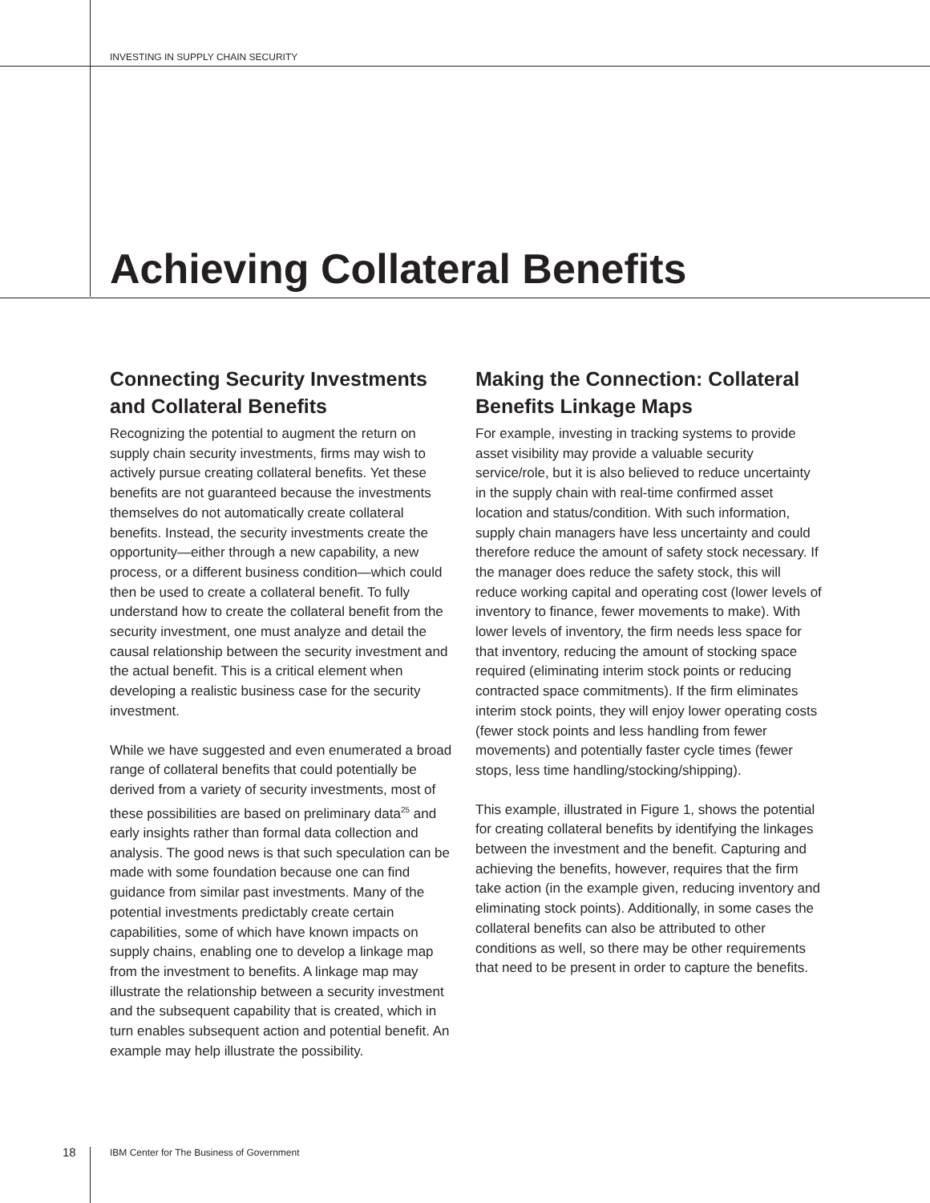INVESTING IN SUPPLY CHAIN SECURITY
Achieving Collateral Benefits
Connecting Security Investments and Collateral Benefits
Recognizing the potential to augment the return on supply chain security investments, firms may wish to actively pursue creating collateral benefits. Yet these benefits are not guaranteed because the investments themselves do not automatically create collateral benefits. Instead, the security investments create the opportunity—either through a new capability, a new process, or a different business condition—which could then be used to create a collateral benefit. To fully understand how to create the collateral benefit from the security investment, one must analyze and detail the causal relationship between the security investment and the actual benefit. This is a critical element when developing a realistic business case for the security investment.
While we have suggested and even enumerated a broad range of collateral benefits that could potentially be derived from a variety of security investments, most of these possibilities are based on preliminary data<sup>25</sup> and early insights rather than formal data collection and analysis. The good news is that such speculation can be made with some foundation because one can find guidance from similar past investments. Many of the potential investments predictably create certain capabilities, some of which have known impacts on supply chains, enabling one to develop a linkage map from the investment to benefits. A linkage map may illustrate the relationship between a security investment and the subsequent capability that is created, which in turn enables subsequent action and potential benefit. An example may help illustrate the possibility.
Making the Connection: Collateral Benefits Linkage Maps
For example, investing in tracking systems to provide asset visibility may provide a valuable security service/role, but it is also believed to reduce uncertainty in the supply chain with real-time confirmed asset location and status/condition. With such information, supply chain managers have less uncertainty and could therefore reduce the amount of safety stock necessary. If the manager does reduce the safety stock, this will reduce working capital and operating cost (lower levels of inventory to finance, fewer movements to make). With lower levels of inventory, the firm needs less space for that inventory, reducing the amount of stocking space required (eliminating interim stock points or reducing contracted space commitments). If the firm eliminates interim stock points, they will enjoy lower operating costs (fewer stock points and less handling from fewer movements) and potentially faster cycle times (fewer stops, less time handling/stocking/shipping).
This example, illustrated in Figure 1, shows the potential for creating collateral benefits by identifying the linkages between the investment and the benefit. Capturing and achieving the benefits, however, requires that the firm take action (in the example given, reducing inventory and eliminating stock points). Additionally, in some cases the collateral benefits can also be attributed to other conditions as well, so there may be other requirements that need to be present in order to capture the benefits.
18 IBM Center for The Business of Government